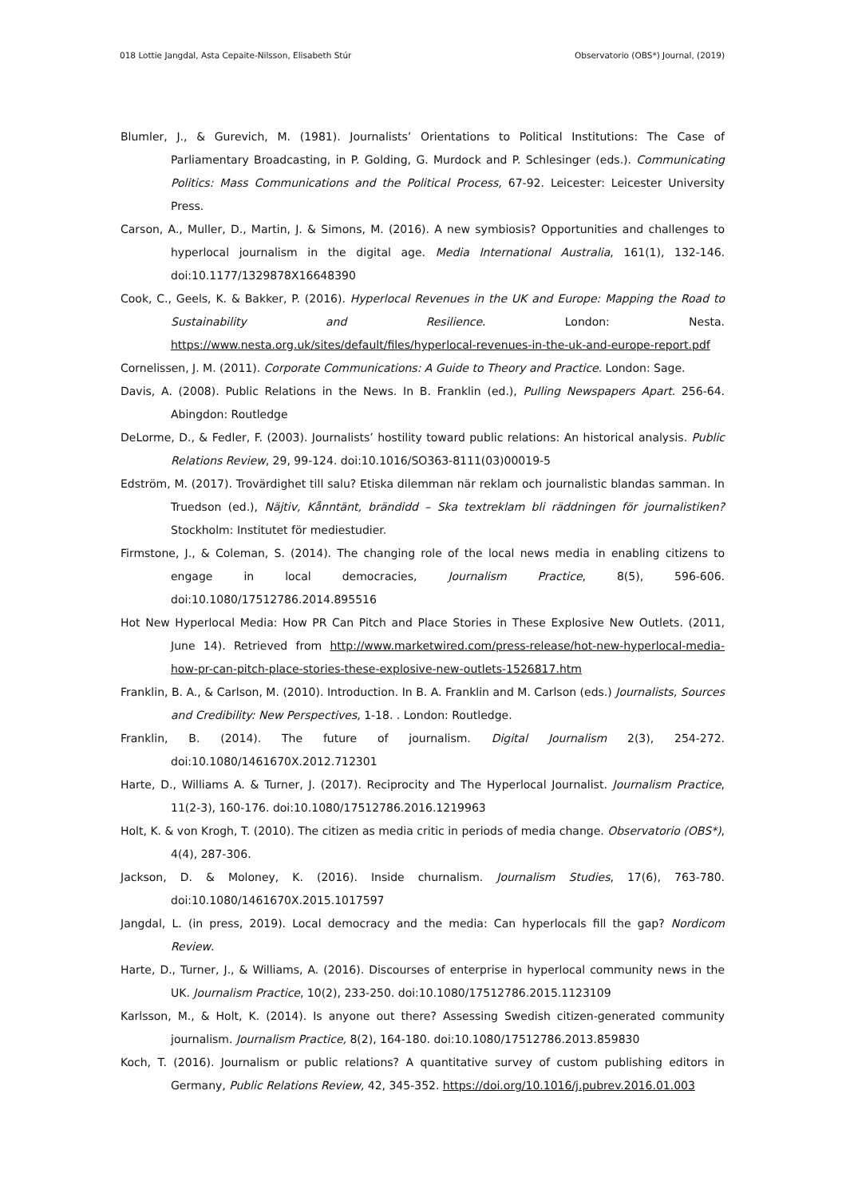018 Lottie Jangdal, Asta Cepaite-Nilsson, Elisabeth Stúr Observatorio (OBS*) Journal, (2019)
Blumler, J., & Gurevich, M. (1981). Journalists’ Orientations to Political Institutions: The Case of Parliamentary Broadcasting, in P. Golding, G. Murdock and P. Schlesinger (eds.). Communicating Politics: Mass Communications and the Political Process, 67-92. Leicester: Leicester University Press.
Carson, A., Muller, D., Martin, J. & Simons, M. (2016). A new symbiosis? Opportunities and challenges to hyperlocal journalism in the digital age. Media International Australia, 161(1), 132-146. doi:10.1177/1329878X16648390
Cook, C., Geels, K. & Bakker, P. (2016). Hyperlocal Revenues in the UK and Europe: Mapping the Road to Sustainability and Resilience. London: Nesta. https://www.nesta.org.uk/sites/default/files/hyperlocal-revenues-in-the-uk-and-europe-report.pdf
Cornelissen, J. M. (2011). Corporate Communications: A Guide to Theory and Practice. London: Sage.
Davis, A. (2008). Public Relations in the News. In B. Franklin (ed.), Pulling Newspapers Apart. 256-64. Abingdon: Routledge
DeLorme, D., & Fedler, F. (2003). Journalists’ hostility toward public relations: An historical analysis. Public Relations Review, 29, 99-124. doi:10.1016/SO363-8111(03)00019-5
Edström, M. (2017). Trovärdighet till salu? Etiska dilemman när reklam och journalistic blandas samman. In Truedson (ed.), Näjtiv, Kånntänt, brändidd – Ska textreklam bli räddningen för journalistiken? Stockholm: Institutet för mediestudier.
Firmstone, J., & Coleman, S. (2014). The changing role of the local news media in enabling citizens to engage in local democracies, Journalism Practice, 8(5), 596-606. doi:10.1080/17512786.2014.895516
Hot New Hyperlocal Media: How PR Can Pitch and Place Stories in These Explosive New Outlets. (2011, June 14). Retrieved from http://www.marketwired.com/press-release/hot-new-hyperlocal-media-how-pr-can-pitch-place-stories-these-explosive-new-outlets-1526817.htm
Franklin, B. A., & Carlson, M. (2010). Introduction. In B. A. Franklin and M. Carlson (eds.) Journalists, Sources and Credibility: New Perspectives, 1-18. . London: Routledge.
Franklin, B. (2014). The future of journalism. Digital Journalism 2(3), 254-272. doi:10.1080/1461670X.2012.712301
Harte, D., Williams A. & Turner, J. (2017). Reciprocity and The Hyperlocal Journalist. Journalism Practice, 11(2-3), 160-176. doi:10.1080/17512786.2016.1219963
Holt, K. & von Krogh, T. (2010). The citizen as media critic in periods of media change. Observatorio (OBS*), 4(4), 287-306.
Jackson, D. & Moloney, K. (2016). Inside churnalism. Journalism Studies, 17(6), 763-780. doi:10.1080/1461670X.2015.1017597
Jangdal, L. (in press, 2019). Local democracy and the media: Can hyperlocals fill the gap? Nordicom Review.
Harte, D., Turner, J., & Williams, A. (2016). Discourses of enterprise in hyperlocal community news in the UK. Journalism Practice, 10(2), 233-250. doi:10.1080/17512786.2015.1123109
Karlsson, M., & Holt, K. (2014). Is anyone out there? Assessing Swedish citizen-generated community journalism. Journalism Practice, 8(2), 164-180. doi:10.1080/17512786.2013.859830
Koch, T. (2016). Journalism or public relations? A quantitative survey of custom publishing editors in Germany, Public Relations Review, 42, 345-352. https://doi.org/10.1016/j.pubrev.2016.01.003